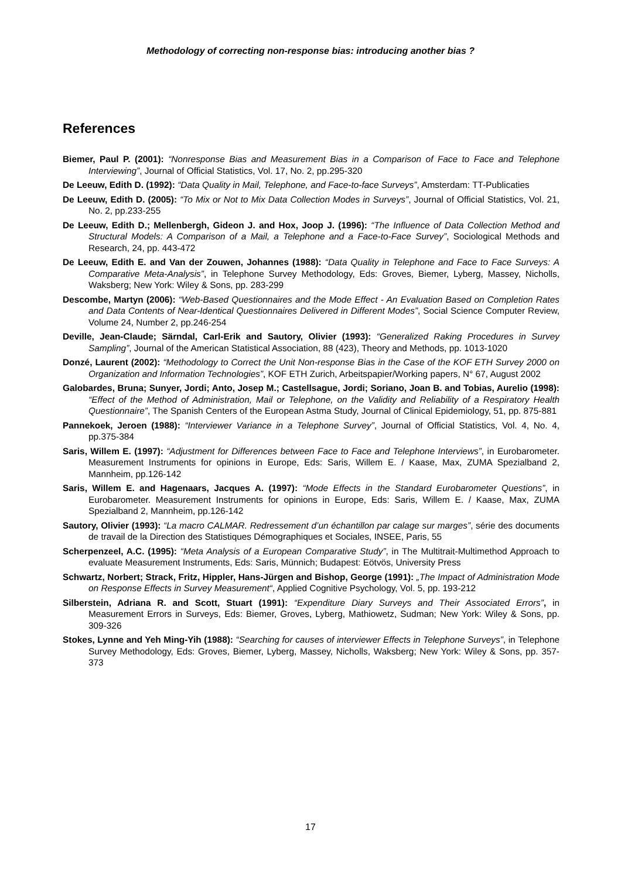Methodology of correcting non-response bias: introducing another bias ?
References
Biemer, Paul P. (2001): “Nonresponse Bias and Measurement Bias in a Comparison of Face to Face and Telephone Interviewing”, Journal of Official Statistics, Vol. 17, No. 2, pp.295-320
De Leeuw, Edith D. (1992): “Data Quality in Mail, Telephone, and Face-to-face Surveys”, Amsterdam: TT-Publicaties
De Leeuw, Edith D. (2005): “To Mix or Not to Mix Data Collection Modes in Surveys”, Journal of Official Statistics, Vol. 21, No. 2, pp.233-255
De Leeuw, Edith D.; Mellenbergh, Gideon J. and Hox, Joop J. (1996): “The Influence of Data Collection Method and Structural Models: A Comparison of a Mail, a Telephone and a Face-to-Face Survey”, Sociological Methods and Research, 24, pp. 443-472
De Leeuw, Edith E. and Van der Zouwen, Johannes (1988): “Data Quality in Telephone and Face to Face Surveys: A Comparative Meta-Analysis”, in Telephone Survey Methodology, Eds: Groves, Biemer, Lyberg, Massey, Nicholls, Waksberg; New York: Wiley & Sons, pp. 283-299
Descombe, Martyn (2006): “Web-Based Questionnaires and the Mode Effect - An Evaluation Based on Completion Rates and Data Contents of Near-Identical Questionnaires Delivered in Different Modes”, Social Science Computer Review, Volume 24, Number 2, pp.246-254
Deville, Jean-Claude; Särndal, Carl-Erik and Sautory, Olivier (1993): “Generalized Raking Procedures in Survey Sampling”, Journal of the American Statistical Association, 88 (423), Theory and Methods, pp. 1013-1020
Donzé, Laurent (2002): “Methodology to Correct the Unit Non-response Bias in the Case of the KOF ETH Survey 2000 on Organization and Information Technologies”, KOF ETH Zurich, Arbeitspapier/Working papers, N° 67, August 2002
Galobardes, Bruna; Sunyer, Jordi; Anto, Josep M.; Castellsague, Jordi; Soriano, Joan B. and Tobias, Aurelio (1998): “Effect of the Method of Administration, Mail or Telephone, on the Validity and Reliability of a Respiratory Health Questionnaire”, The Spanish Centers of the European Astma Study, Journal of Clinical Epidemiology, 51, pp. 875-881
Pannekoek, Jeroen (1988): “Interviewer Variance in a Telephone Survey”, Journal of Official Statistics, Vol. 4, No. 4, pp.375-384
Saris, Willem E. (1997): “Adjustment for Differences between Face to Face and Telephone Interviews”, in Eurobarometer. Measurement Instruments for opinions in Europe, Eds: Saris, Willem E. / Kaase, Max, ZUMA Spezialband 2, Mannheim, pp.126-142
Saris, Willem E. and Hagenaars, Jacques A. (1997): “Mode Effects in the Standard Eurobarometer Questions”, in Eurobarometer. Measurement Instruments for opinions in Europe, Eds: Saris, Willem E. / Kaase, Max, ZUMA Spezialband 2, Mannheim, pp.126-142
Sautory, Olivier (1993): “La macro CALMAR. Redressement d’un échantillon par calage sur marges”, série des documents de travail de la Direction des Statistiques Démographiques et Sociales, INSEE, Paris, 55
Scherpenzeel, A.C. (1995): “Meta Analysis of a European Comparative Study”, in The Multitrait-Multimethod Approach to evaluate Measurement Instruments, Eds: Saris, Münnich; Budapest: Eötvös, University Press
Schwartz, Norbert; Strack, Fritz, Hippler, Hans-Jürgen and Bishop, George (1991): „The Impact of Administration Mode on Response Effects in Survey Measurement“, Applied Cognitive Psychology, Vol. 5, pp. 193-212
Silberstein, Adriana R. and Scott, Stuart (1991): “Expenditure Diary Surveys and Their Associated Errors”, in Measurement Errors in Surveys, Eds: Biemer, Groves, Lyberg, Mathiowetz, Sudman; New York: Wiley & Sons, pp. 309-326
Stokes, Lynne and Yeh Ming-Yih (1988): “Searching for causes of interviewer Effects in Telephone Surveys”, in Telephone Survey Methodology, Eds: Groves, Biemer, Lyberg, Massey, Nicholls, Waksberg; New York: Wiley & Sons, pp. 357-373
17